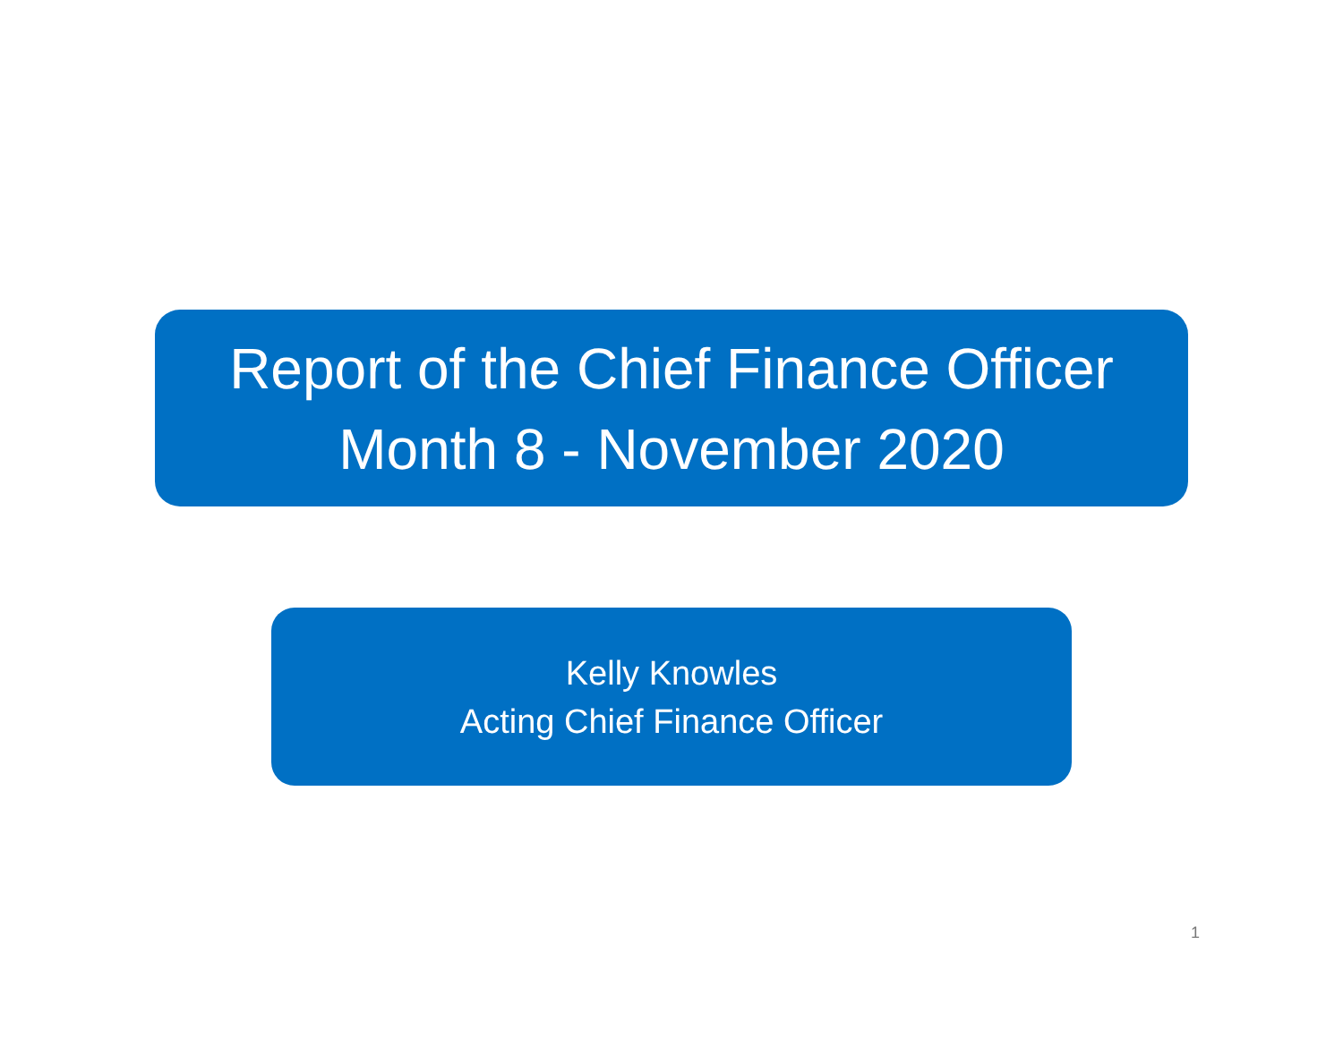Report of the Chief Finance Officer
Month 8 - November 2020
Kelly Knowles
Acting Chief Finance Officer
1